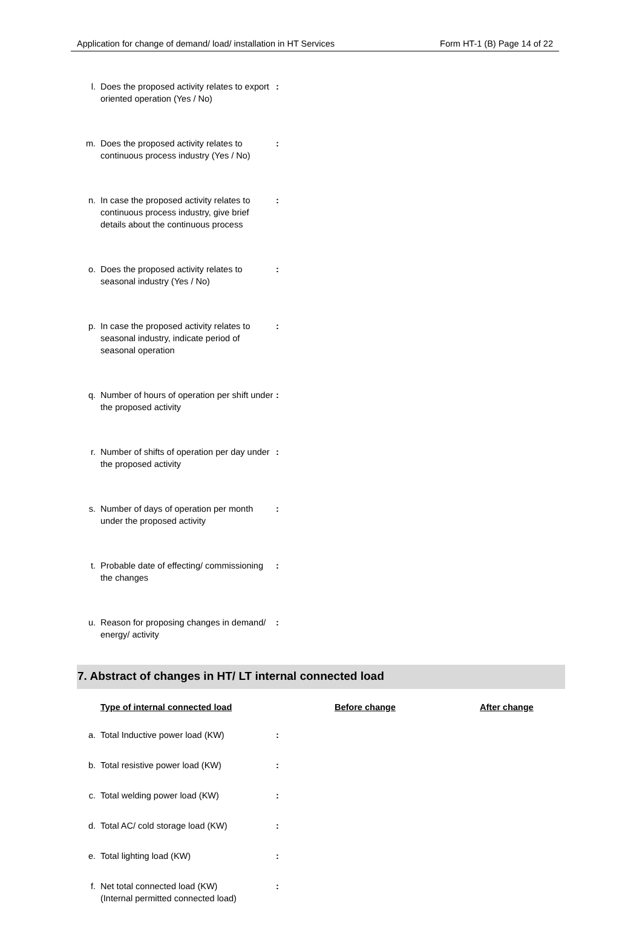Application for change of demand/ load/ installation in HT Services Form HT-1 (B) Page 14 of 22
l. Does the proposed activity relates to export oriented operation (Yes / No):
m. Does the proposed activity relates to continuous process industry (Yes / No):
n. In case the proposed activity relates to continuous process industry, give brief details about the continuous process:
o. Does the proposed activity relates to seasonal industry (Yes / No):
p. In case the proposed activity relates to seasonal industry, indicate period of seasonal operation:
q. Number of hours of operation per shift under the proposed activity:
r. Number of shifts of operation per day under the proposed activity:
s. Number of days of operation per month under the proposed activity:
t. Probable date of effecting/ commissioning the changes:
u. Reason for proposing changes in demand/ energy/ activity:
7. Abstract of changes in HT/ LT internal connected load
Type of internal connected load Before change After change
a. Total Inductive power load (KW):
b. Total resistive power load (KW):
c. Total welding power load (KW):
d. Total AC/ cold storage load (KW):
e. Total lighting load (KW):
f. Net total connected load (KW)
(Internal permitted connected load):